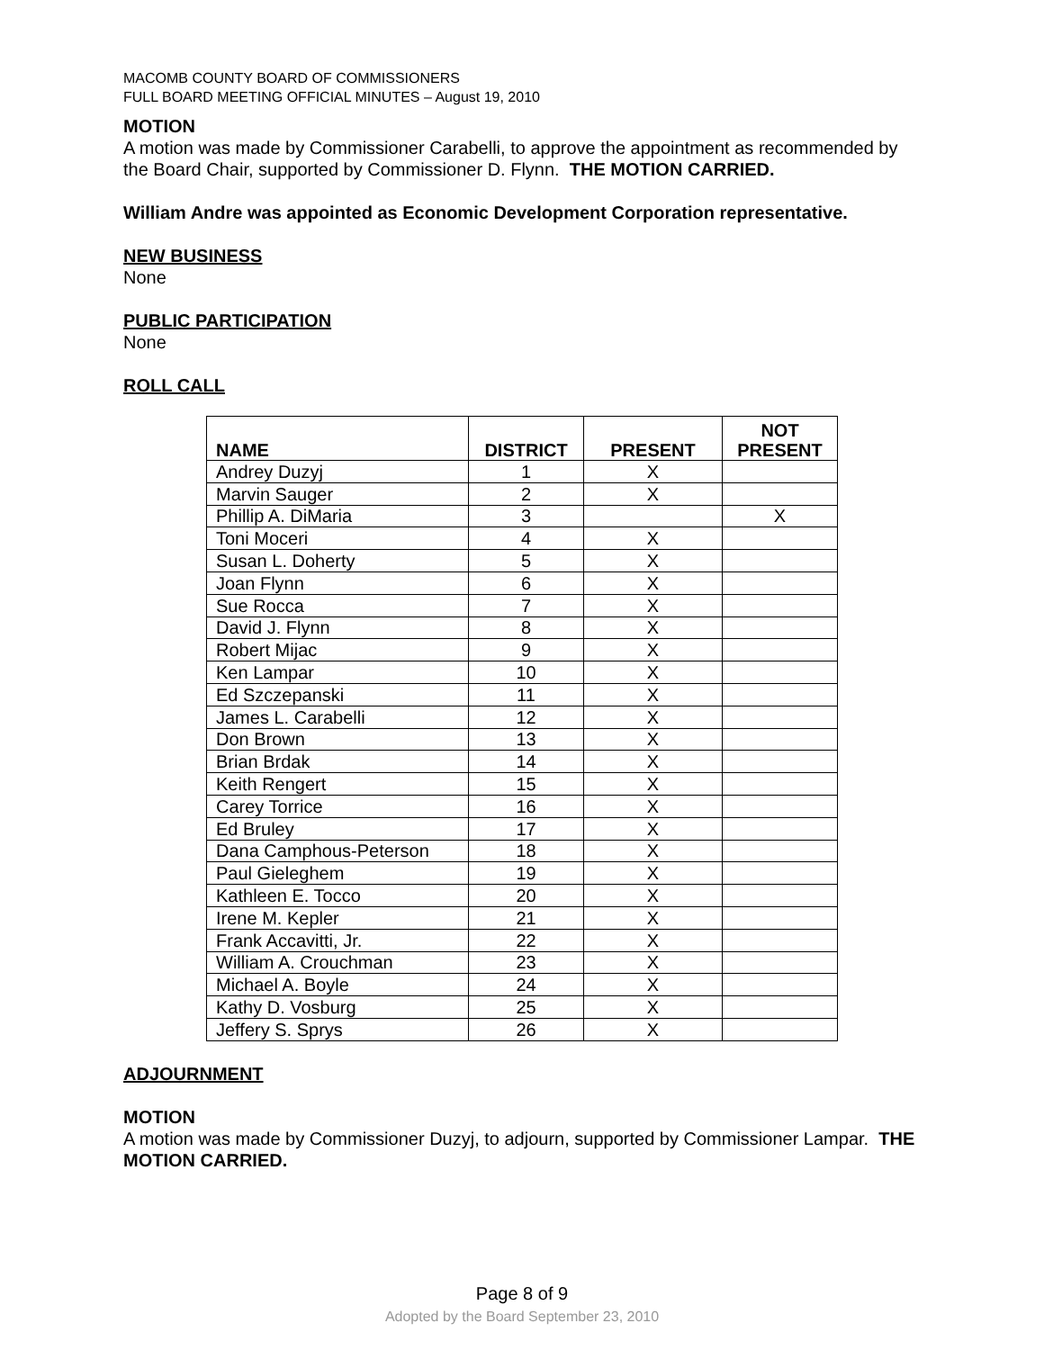MACOMB COUNTY BOARD OF COMMISSIONERS
FULL BOARD MEETING OFFICIAL MINUTES – August 19, 2010
MOTION
A motion was made by Commissioner Carabelli, to approve the appointment as recommended by the Board Chair, supported by Commissioner D. Flynn. THE MOTION CARRIED.
William Andre was appointed as Economic Development Corporation representative.
NEW BUSINESS
None
PUBLIC PARTICIPATION
None
ROLL CALL
| NAME | DISTRICT | PRESENT | NOT PRESENT |
| --- | --- | --- | --- |
| Andrey Duzyj | 1 | X | |
| Marvin Sauger | 2 | X | |
| Phillip A. DiMaria | 3 | | X |
| Toni Moceri | 4 | X | |
| Susan L. Doherty | 5 | X | |
| Joan Flynn | 6 | X | |
| Sue Rocca | 7 | X | |
| David J. Flynn | 8 | X | |
| Robert Mijac | 9 | X | |
| Ken Lampar | 10 | X | |
| Ed Szczepanski | 11 | X | |
| James L. Carabelli | 12 | X | |
| Don Brown | 13 | X | |
| Brian Brdak | 14 | X | |
| Keith Rengert | 15 | X | |
| Carey Torrice | 16 | X | |
| Ed Bruley | 17 | X | |
| Dana Camphous-Peterson | 18 | X | |
| Paul Gieleghem | 19 | X | |
| Kathleen E. Tocco | 20 | X | |
| Irene M. Kepler | 21 | X | |
| Frank Accavitti, Jr. | 22 | X | |
| William A. Crouchman | 23 | X | |
| Michael A. Boyle | 24 | X | |
| Kathy D. Vosburg | 25 | X | |
| Jeffery S. Sprys | 26 | X | |
ADJOURNMENT
MOTION
A motion was made by Commissioner Duzyj, to adjourn, supported by Commissioner Lampar. THE MOTION CARRIED.
Page 8 of 9
Adopted by the Board September 23, 2010